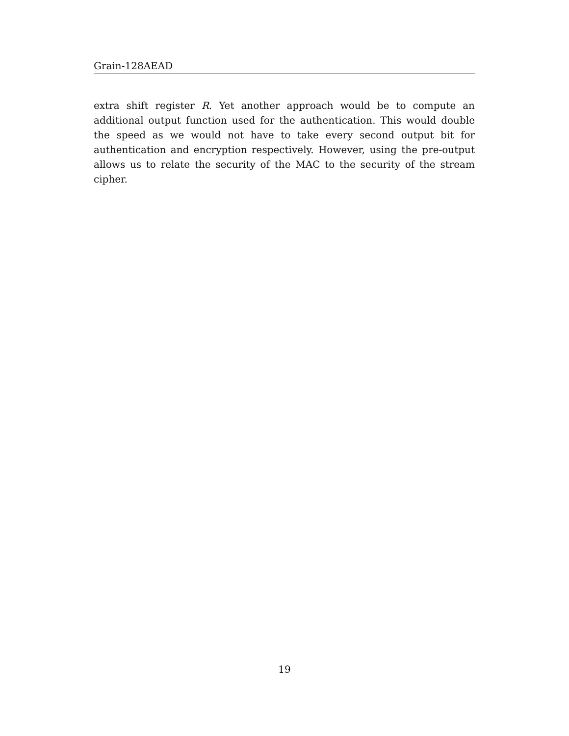Grain-128AEAD
extra shift register R. Yet another approach would be to compute an additional output function used for the authentication. This would double the speed as we would not have to take every second output bit for authentication and encryption respectively. However, using the pre-output allows us to relate the security of the MAC to the security of the stream cipher.
19